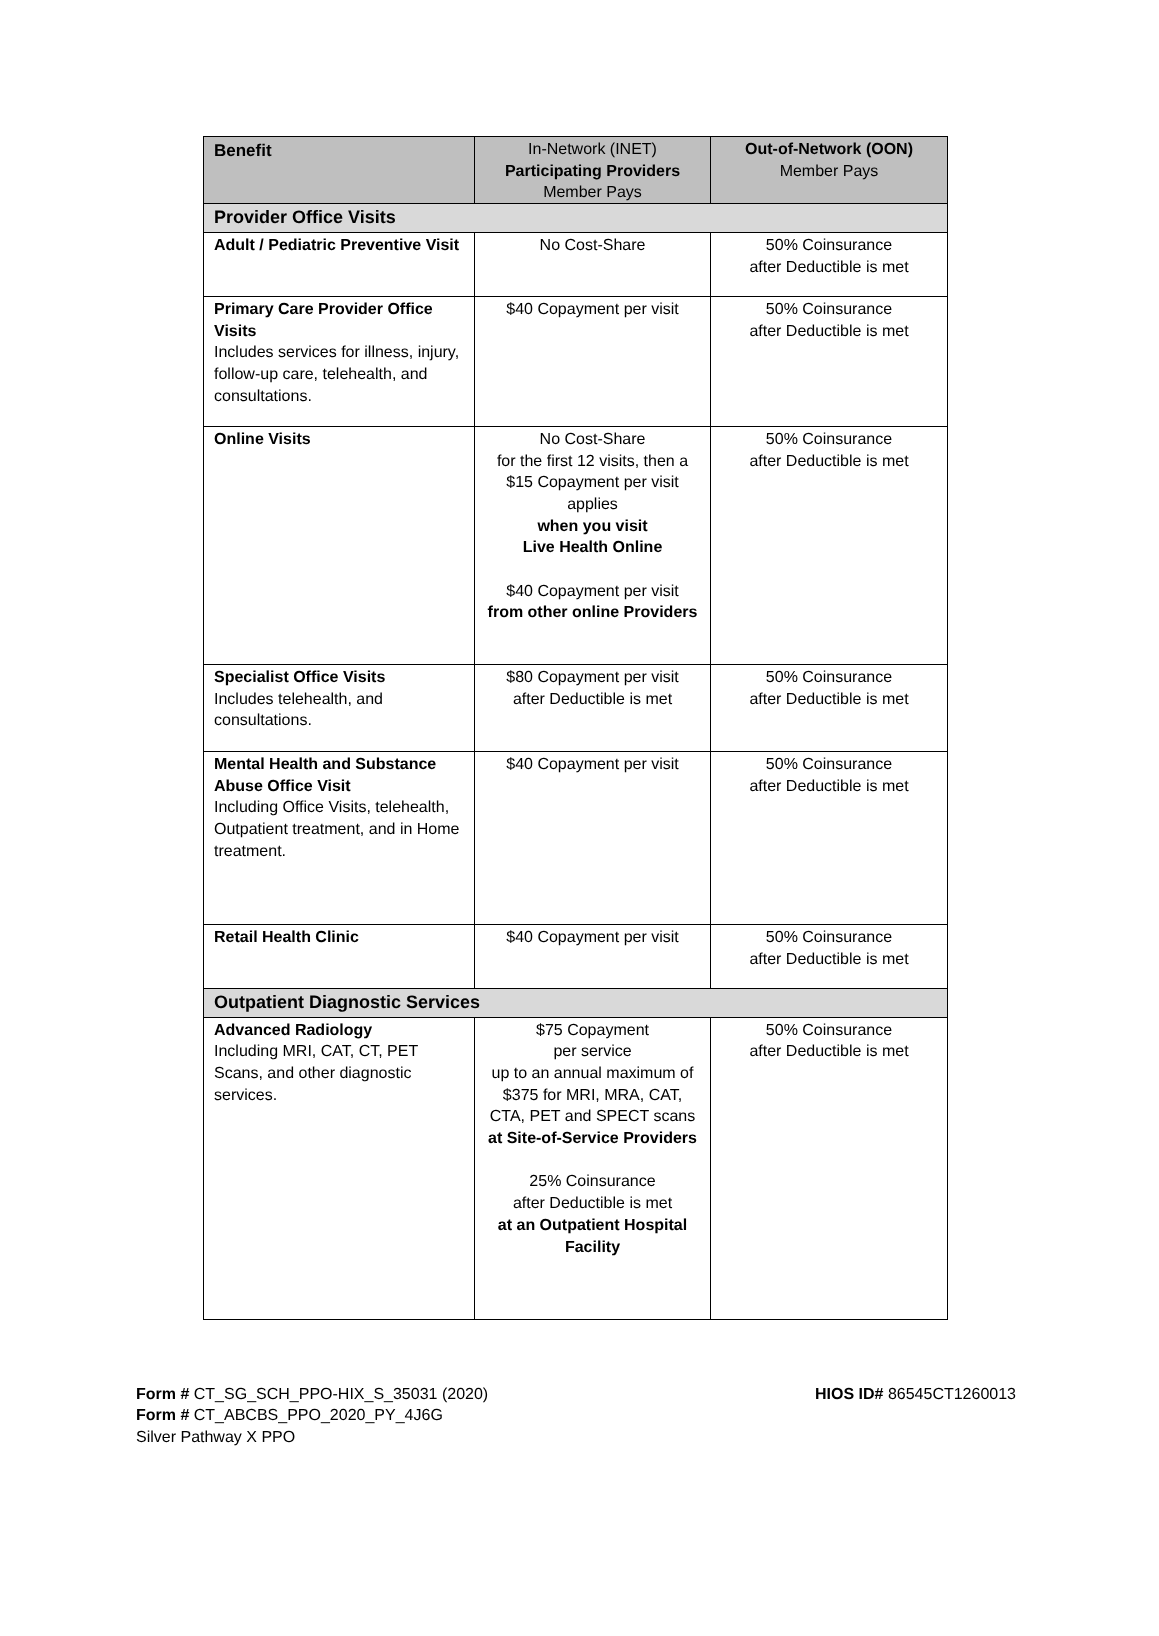| Benefit | In-Network (INET) Participating Providers Member Pays | Out-of-Network (OON) Member Pays |
| --- | --- | --- |
| Provider Office Visits | | |
| Adult / Pediatric Preventive Visit | No Cost-Share | 50% Coinsurance after Deductible is met |
| Primary Care Provider Office Visits Includes services for illness, injury, follow-up care, telehealth, and consultations. | $40 Copayment per visit | 50% Coinsurance after Deductible is met |
| Online Visits | No Cost-Share for the first 12 visits, then a $15 Copayment per visit applies when you visit Live Health Online $40 Copayment per visit from other online Providers | 50% Coinsurance after Deductible is met |
| Specialist Office Visits Includes telehealth, and consultations. | $80 Copayment per visit after Deductible is met | 50% Coinsurance after Deductible is met |
| Mental Health and Substance Abuse Office Visit Including Office Visits, telehealth, Outpatient treatment, and in Home treatment. | $40 Copayment per visit | 50% Coinsurance after Deductible is met |
| Retail Health Clinic | $40 Copayment per visit | 50% Coinsurance after Deductible is met |
| Outpatient Diagnostic Services | | |
| Advanced Radiology Including MRI, CAT, CT, PET Scans, and other diagnostic services. | $75 Copayment per service up to an annual maximum of $375 for MRI, MRA, CAT, CTA, PET and SPECT scans at Site-of-Service Providers 25% Coinsurance after Deductible is met at an Outpatient Hospital Facility | 50% Coinsurance after Deductible is met |
Form # CT_SG_SCH_PPO-HIX_S_35031 (2020)
Form # CT_ABCBS_PPO_2020_PY_4J6G
Silver Pathway X PPO
HIOS ID# 86545CT1260013